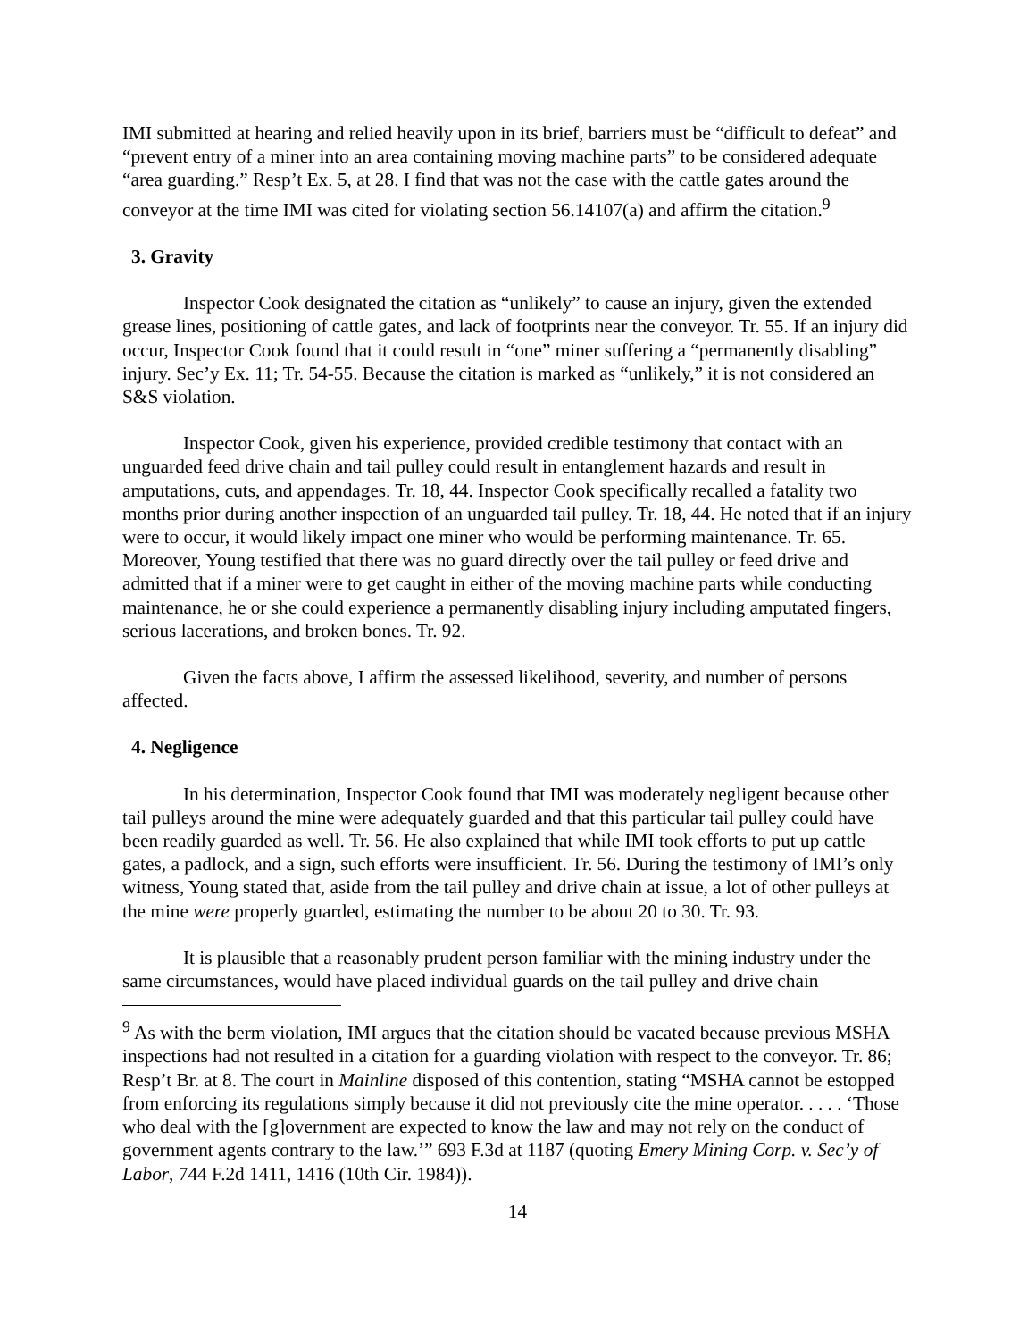IMI submitted at hearing and relied heavily upon in its brief, barriers must be “difficult to defeat” and “prevent entry of a miner into an area containing moving machine parts” to be considered adequate “area guarding.” Resp’t Ex. 5, at 28. I find that was not the case with the cattle gates around the conveyor at the time IMI was cited for violating section 56.14107(a) and affirm the citation.<sup>9</sup>
3. Gravity
Inspector Cook designated the citation as “unlikely” to cause an injury, given the extended grease lines, positioning of cattle gates, and lack of footprints near the conveyor. Tr. 55. If an injury did occur, Inspector Cook found that it could result in “one” miner suffering a “permanently disabling” injury. Sec’y Ex. 11; Tr. 54-55. Because the citation is marked as “unlikely,” it is not considered an S&S violation.
Inspector Cook, given his experience, provided credible testimony that contact with an unguarded feed drive chain and tail pulley could result in entanglement hazards and result in amputations, cuts, and appendages. Tr. 18, 44. Inspector Cook specifically recalled a fatality two months prior during another inspection of an unguarded tail pulley. Tr. 18, 44. He noted that if an injury were to occur, it would likely impact one miner who would be performing maintenance. Tr. 65. Moreover, Young testified that there was no guard directly over the tail pulley or feed drive and admitted that if a miner were to get caught in either of the moving machine parts while conducting maintenance, he or she could experience a permanently disabling injury including amputated fingers, serious lacerations, and broken bones. Tr. 92.
Given the facts above, I affirm the assessed likelihood, severity, and number of persons affected.
4. Negligence
In his determination, Inspector Cook found that IMI was moderately negligent because other tail pulleys around the mine were adequately guarded and that this particular tail pulley could have been readily guarded as well. Tr. 56. He also explained that while IMI took efforts to put up cattle gates, a padlock, and a sign, such efforts were insufficient. Tr. 56. During the testimony of IMI’s only witness, Young stated that, aside from the tail pulley and drive chain at issue, a lot of other pulleys at the mine were properly guarded, estimating the number to be about 20 to 30. Tr. 93.
It is plausible that a reasonably prudent person familiar with the mining industry under the same circumstances, would have placed individual guards on the tail pulley and drive chain
<sup>9</sup> As with the berm violation, IMI argues that the citation should be vacated because previous MSHA inspections had not resulted in a citation for a guarding violation with respect to the conveyor. Tr. 86; Resp’t Br. at 8. The court in Mainline disposed of this contention, stating “MSHA cannot be estopped from enforcing its regulations simply because it did not previously cite the mine operator. . . . . ‘Those who deal with the [g]overnment are expected to know the law and may not rely on the conduct of government agents contrary to the law.’” 693 F.3d at 1187 (quoting Emery Mining Corp. v. Sec’y of Labor, 744 F.2d 1411, 1416 (10th Cir. 1984)).
14